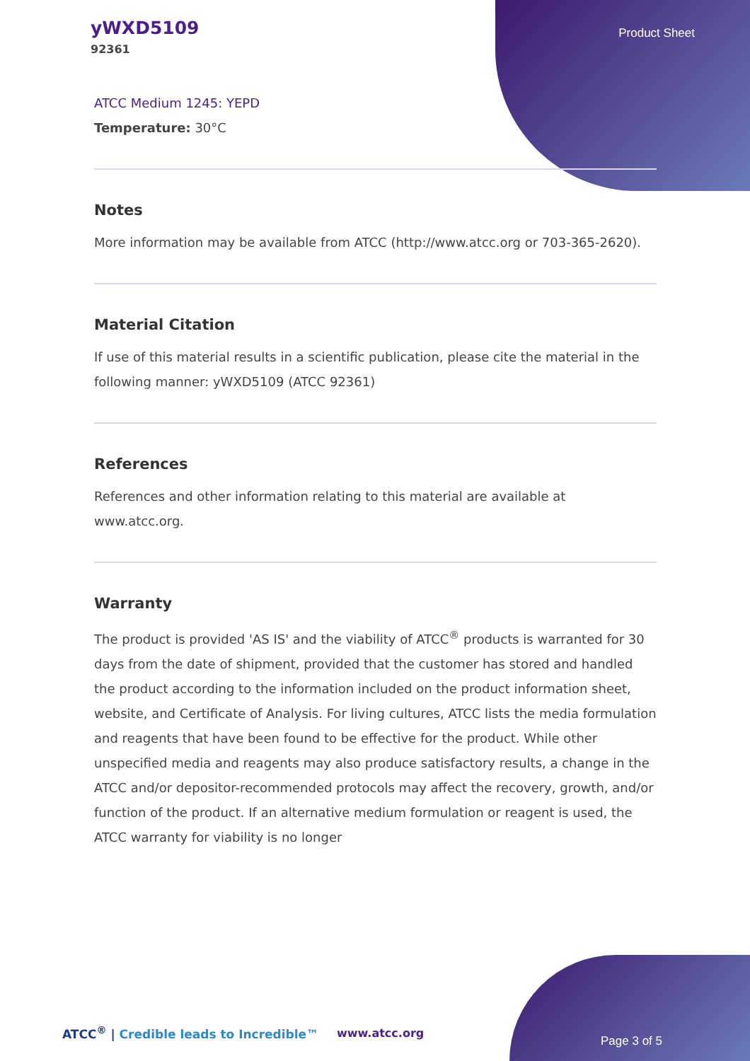yWXD5109
92361
Product Sheet
ATCC Medium 1245: YEPD
Temperature: 30°C
Notes
More information may be available from ATCC (http://www.atcc.org or 703-365-2620).
Material Citation
If use of this material results in a scientific publication, please cite the material in the following manner: yWXD5109 (ATCC 92361)
References
References and other information relating to this material are available at www.atcc.org.
Warranty
The product is provided 'AS IS' and the viability of ATCC<sup>®</sup> products is warranted for 30 days from the date of shipment, provided that the customer has stored and handled the product according to the information included on the product information sheet, website, and Certificate of Analysis. For living cultures, ATCC lists the media formulation and reagents that have been found to be effective for the product. While other unspecified media and reagents may also produce satisfactory results, a change in the ATCC and/or depositor-recommended protocols may affect the recovery, growth, and/or function of the product. If an alternative medium formulation or reagent is used, the ATCC warranty for viability is no longer
ATCC<sup>®</sup> | Credible leads to Incredible™
www.atcc.org
Page 3 of 5